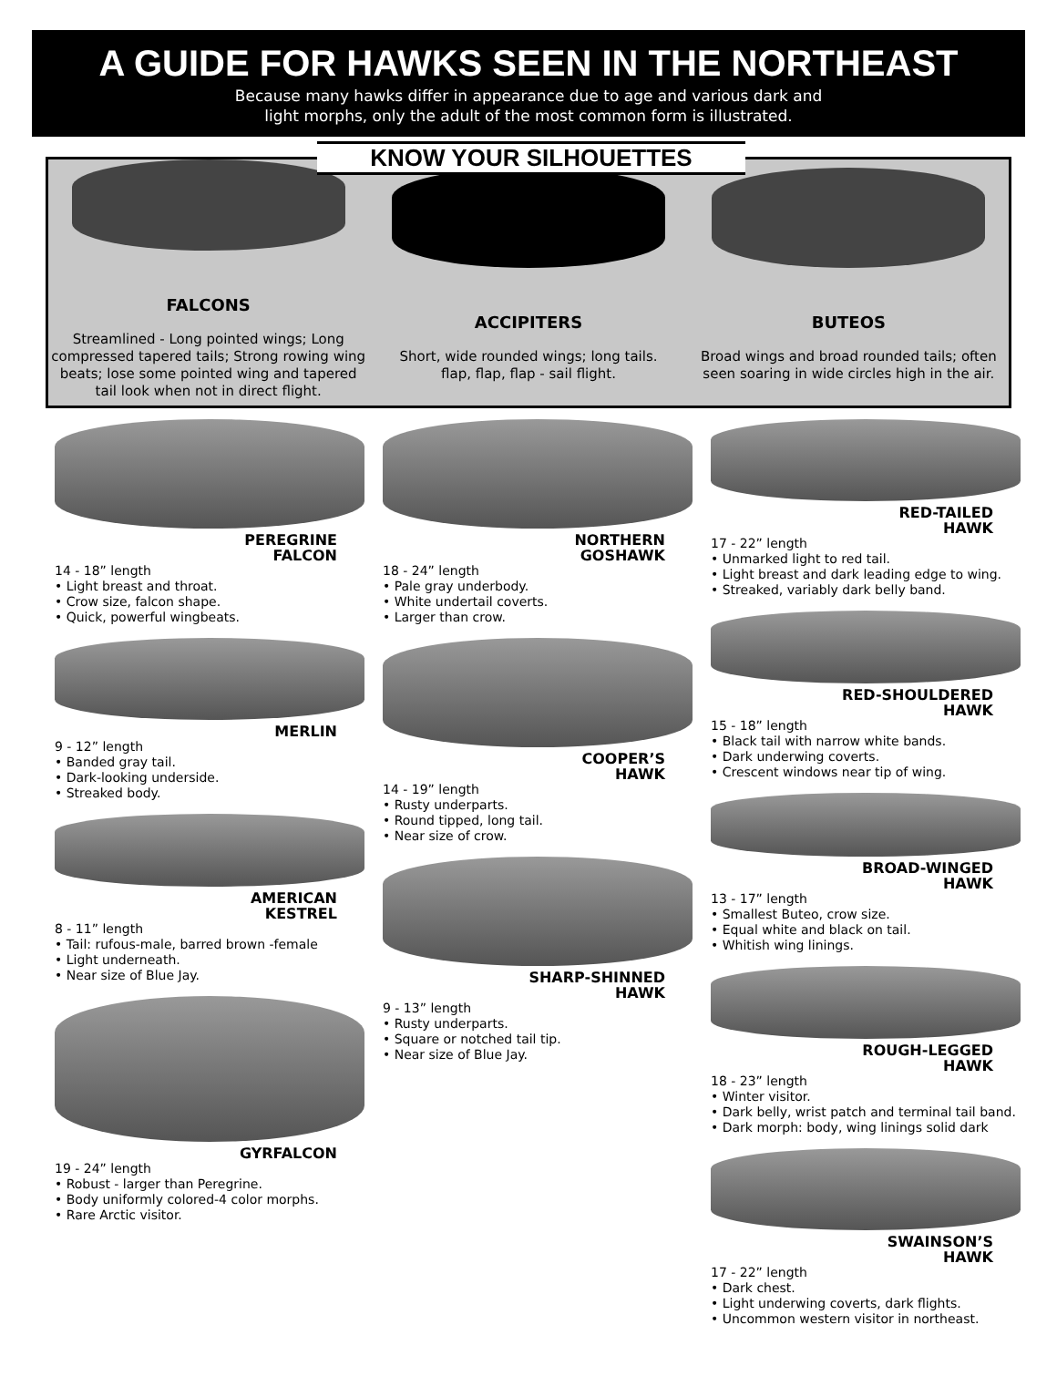A GUIDE FOR HAWKS SEEN IN THE NORTHEAST
Because many hawks differ in appearance due to age and various dark and
light morphs, only the adult of the most common form is illustrated.
KNOW YOUR SILHOUETTES
FALCONS
Streamlined - Long pointed wings; Long compressed tapered tails; Strong rowing wing beats; lose some pointed wing and tapered tail look when not in direct flight.
ACCIPITERS
Short, wide rounded wings; long tails.
flap, flap, flap - sail flight.
BUTEOS
Broad wings and broad rounded tails; often seen soaring in wide circles high in the air.
PEREGRINE
FALCON
14 - 18” length
• Light breast and throat.
• Crow size, falcon shape.
• Quick, powerful wingbeats.
MERLIN
9 - 12” length
• Banded gray tail.
• Dark-looking underside.
• Streaked body.
AMERICAN
KESTREL
8 - 11” length
• Tail: rufous-male, barred brown -female
• Light underneath.
• Near size of Blue Jay.
GYRFALCON
19 - 24” length
• Robust - larger than Peregrine.
• Body uniformly colored-4 color morphs.
• Rare Arctic visitor.
NORTHERN
GOSHAWK
18 - 24” length
• Pale gray underbody.
• White undertail coverts.
• Larger than crow.
COOPER’S
HAWK
14 - 19” length
• Rusty underparts.
• Round tipped, long tail.
• Near size of crow.
SHARP-SHINNED
HAWK
9 - 13” length
• Rusty underparts.
• Square or notched tail tip.
• Near size of Blue Jay.
RED-TAILED
HAWK
17 - 22” length
• Unmarked light to red tail.
• Light breast and dark leading edge to wing.
• Streaked, variably dark belly band.
RED-SHOULDERED
HAWK
15 - 18” length
• Black tail with narrow white bands.
• Dark underwing coverts.
• Crescent windows near tip of wing.
BROAD-WINGED
HAWK
13 - 17” length
• Smallest Buteo, crow size.
• Equal white and black on tail.
• Whitish wing linings.
ROUGH-LEGGED
HAWK
18 - 23” length
• Winter visitor.
• Dark belly, wrist patch and terminal tail band.
• Dark morph: body, wing linings solid dark
SWAINSON’S
HAWK
17 - 22” length
• Dark chest.
• Light underwing coverts, dark flights.
• Uncommon western visitor in northeast.